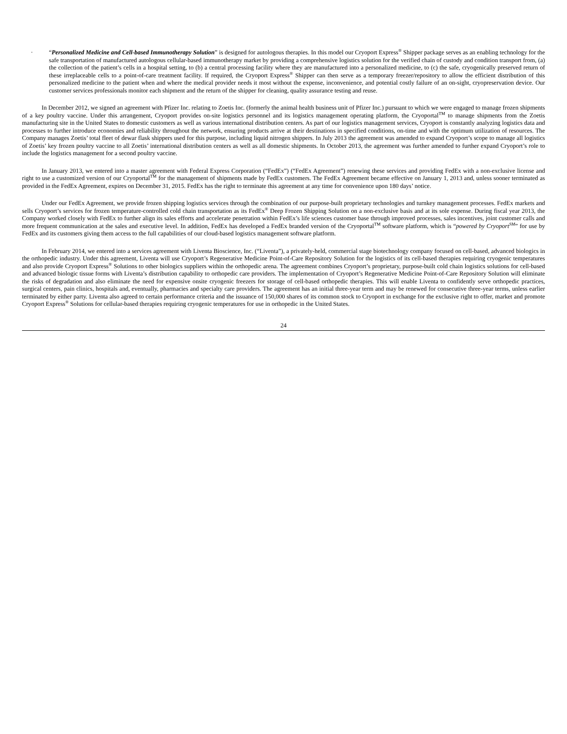· “Personalized Medicine and Cell-based Immunotherapy Solution” is designed for autologous therapies. In this model our Cryoport Express<sup>®</sup> Shipper package serves as an enabling technology for the safe transportation of manufactured autologous cellular-based immunotherapy market by providing a comprehensive logistics solution for the verified chain of custody and condition transport from, (a) the collection of the patient’s cells in a hospital setting, to (b) a central processing facility where they are manufactured into a personalized medicine, to (c) the safe, cryogenically preserved return of these irreplaceable cells to a point-of-care treatment facility. If required, the Cryoport Express<sup>®</sup> Shipper can then serve as a temporary freezer/repository to allow the efficient distribution of this personalized medicine to the patient when and where the medical provider needs it most without the expense, inconvenience, and potential costly failure of an on-sight, cryopreservation device. Our customer services professionals monitor each shipment and the return of the shipper for cleaning, quality assurance testing and reuse.
In December 2012, we signed an agreement with Pfizer Inc. relating to Zoetis Inc. (formerly the animal health business unit of Pfizer Inc.) pursuant to which we were engaged to manage frozen shipments of a key poultry vaccine. Under this arrangement, Cryoport provides on-site logistics personnel and its logistics management operating platform, the Cryoportal<sup>TM</sup> to manage shipments from the Zoetis manufacturing site in the United States to domestic customers as well as various international distribution centers. As part of our logistics management services, Cryoport is constantly analyzing logistics data and processes to further introduce economies and reliability throughout the network, ensuring products arrive at their destinations in specified conditions, on-time and with the optimum utilization of resources. The Company manages Zoetis’ total fleet of dewar flask shippers used for this purpose, including liquid nitrogen shippers. In July 2013 the agreement was amended to expand Cryoport’s scope to manage all logistics of Zoetis’ key frozen poultry vaccine to all Zoetis’ international distribution centers as well as all domestic shipments. In October 2013, the agreement was further amended to further expand Cryoport’s role to include the logistics management for a second poultry vaccine.
In January 2013, we entered into a master agreement with Federal Express Corporation (“FedEx”) (“FedEx Agreement”) renewing these services and providing FedEx with a non-exclusive license and right to use a customized version of our Cryoportal<sup>TM</sup> for the management of shipments made by FedEx customers. The FedEx Agreement became effective on January 1, 2013 and, unless sooner terminated as provided in the FedEx Agreement, expires on December 31, 2015. FedEx has the right to terminate this agreement at any time for convenience upon 180 days’ notice.
Under our FedEx Agreement, we provide frozen shipping logistics services through the combination of our purpose-built proprietary technologies and turnkey management processes. FedEx markets and sells Cryoport’s services for frozen temperature-controlled cold chain transportation as its FedEx<sup>®</sup> Deep Frozen Shipping Solution on a non-exclusive basis and at its sole expense. During fiscal year 2013, the Company worked closely with FedEx to further align its sales efforts and accelerate penetration within FedEx’s life sciences customer base through improved processes, sales incentives, joint customer calls and more frequent communication at the sales and executive level. In addition, FedEx has developed a FedEx branded version of the Cryoportal<sup>TM</sup> software platform, which is “powered by Cryoport<sup>SM</sup>” for use by FedEx and its customers giving them access to the full capabilities of our cloud-based logistics management software platform.
In February 2014, we entered into a services agreement with Liventa Bioscience, Inc. (“Liventa”), a privately-held, commercial stage biotechnology company focused on cell-based, advanced biologics in the orthopedic industry. Under this agreement, Liventa will use Cryoport’s Regenerative Medicine Point-of-Care Repository Solution for the logistics of its cell-based therapies requiring cryogenic temperatures and also provide Cryoport Express<sup>®</sup> Solutions to other biologics suppliers within the orthopedic arena. The agreement combines Cryoport’s proprietary, purpose-built cold chain logistics solutions for cell-based and advanced biologic tissue forms with Liventa’s distribution capability to orthopedic care providers. The implementation of Cryoport’s Regenerative Medicine Point-of-Care Repository Solution will eliminate the risks of degradation and also eliminate the need for expensive onsite cryogenic freezers for storage of cell-based orthopedic therapies. This will enable Liventa to confidently serve orthopedic practices, surgical centers, pain clinics, hospitals and, eventually, pharmacies and specialty care providers. The agreement has an initial three-year term and may be renewed for consecutive three-year terms, unless earlier terminated by either party. Liventa also agreed to certain performance criteria and the issuance of 150,000 shares of its common stock to Cryoport in exchange for the exclusive right to offer, market and promote Cryoport Express<sup>®</sup> Solutions for cellular-based therapies requiring cryogenic temperatures for use in orthopedic in the United States.
24